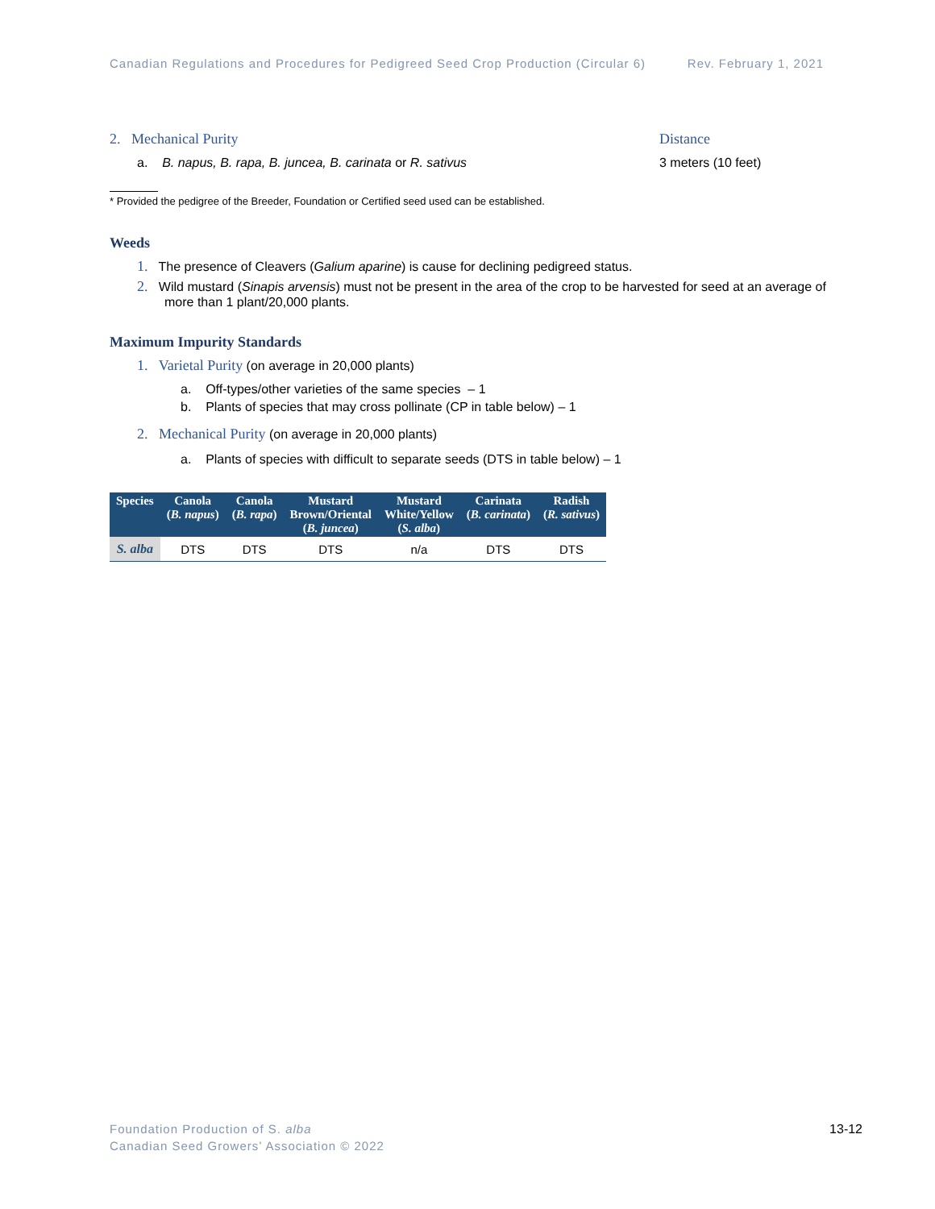Canadian Regulations and Procedures for Pedigreed Seed Crop Production (Circular 6) Rev. February 1, 2021
2. Mechanical Purity Distance
a. B. napus, B. rapa, B. juncea, B. carinata or R. sativus 3 meters (10 feet)
* Provided the pedigree of the Breeder, Foundation or Certified seed used can be established.
Weeds
1. The presence of Cleavers (Galium aparine) is cause for declining pedigreed status.
2. Wild mustard (Sinapis arvensis) must not be present in the area of the crop to be harvested for seed at an average of more than 1 plant/20,000 plants.
Maximum Impurity Standards
1. Varietal Purity (on average in 20,000 plants)
a. Off-types/other varieties of the same species – 1
b. Plants of species that may cross pollinate (CP in table below) – 1
2. Mechanical Purity (on average in 20,000 plants)
a. Plants of species with difficult to separate seeds (DTS in table below) – 1
| Species | Canola ( B. napus ) | Canola ( B. rapa ) | Mustard Brown/Oriental ( B. juncea ) | Mustard White/Yellow ( S. alba ) | Carinata ( B. carinata ) | Radish ( R. sativus ) |
| --- | --- | --- | --- | --- | --- | --- |
| S. alba | DTS | DTS | DTS | n/a | DTS | DTS |
Foundation Production of S. alba 13-12
Canadian Seed Growers’ Association © 2022